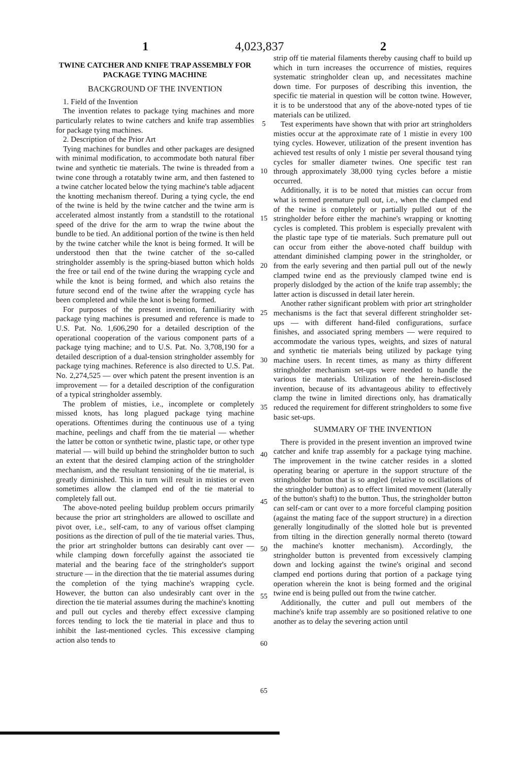4,023,837
1 2
TWINE CATCHER AND KNIFE TRAP ASSEMBLY FOR PACKAGE TYING MACHINE
BACKGROUND OF THE INVENTION
1. Field of the Invention
The invention relates to package tying machines and more particularly relates to twine catchers and knife trap assemblies for package tying machines.
2. Description of the Prior Art
Tying machines for bundles and other packages are designed with minimal modification, to accommodate both natural fiber twine and synthetic tie materials. The twine is threaded from a twine cone through a rotatably twine arm, and then fastened to a twine catcher located below the tying machine's table adjacent the knotting mechanism thereof. During a tying cycle, the end of the twine is held by the twine catcher and the twine arm is accelerated almost instantly from a standstill to the rotational speed of the drive for the arm to wrap the twine about the bundle to be tied. An additional portion of the twine is then held by the twine catcher while the knot is being formed. It will be understood then that the twine catcher of the so-called stringholder assembly is the spring-biased button which holds the free or tail end of the twine during the wrapping cycle and while the knot is being formed, and which also retains the future second end of the twine after the wrapping cycle has been completed and while the knot is being formed.
For purposes of the present invention, familiarity with package tying machines is presumed and reference is made to U.S. Pat. No. 1,606,290 for a detailed description of the operational cooperation of the various component parts of a package tying machine; and to U.S. Pat. No. 3,708,190 for a detailed description of a dual-tension stringholder assembly for package tying machines. Reference is also directed to U.S. Pat. No. 2,274,525 — over which patent the present invention is an improvement — for a detailed description of the configuration of a typical stringholder assembly.
The problem of misties, i.e., incomplete or completely missed knots, has long plagued package tying machine operations. Oftentimes during the continuous use of a tying machine, peelings and chaff from the tie material — whether the latter be cotton or synthetic twine, plastic tape, or other type material — will build up behind the stringholder button to such an extent that the desired clamping action of the stringholder mechanism, and the resultant tensioning of the tie material, is greatly diminished. This in turn will result in misties or even sometimes allow the clamped end of the tie material to completely fall out.
The above-noted peeling buildup problem occurs primarily because the prior art stringholders are allowed to oscillate and pivot over, i.e., self-cam, to any of various offset clamping positions as the direction of pull of the tie material varies. Thus, the prior art stringholder buttons can desirably cant over — while clamping down forcefully against the associated tie material and the bearing face of the stringholder's support structure — in the direction that the tie material assumes during the completion of the tying machine's wrapping cycle. However, the button can also undesirably cant over in the direction the tie material assumes during the machine's knotting and pull out cycles and thereby effect excessive clamping forces tending to lock the tie material in place and thus to inhibit the last-mentioned cycles. This excessive clamping action also tends to
5
10
15
20
25
30
35
40
45
50
55
60
65
strip off tie material filaments thereby causing chaff to build up which in turn increases the occurrence of misties, requires systematic stringholder clean up, and necessitates machine down time. For purposes of describing this invention, the specific tie material in question will be cotton twine. However, it is to be understood that any of the above-noted types of tie materials can be utilized.
Test experiments have shown that with prior art stringholders misties occur at the approximate rate of 1 mistie in every 100 tying cycles. However, utilization of the present invention has achieved test results of only 1 mistie per several thousand tying cycles for smaller diameter twines. One specific test ran through approximately 38,000 tying cycles before a mistie occurred.
Additionally, it is to be noted that misties can occur from what is termed premature pull out, i.e., when the clamped end of the twine is completely or partially pulled out of the stringholder before either the machine's wrapping or knotting cycles is completed. This problem is especially prevalent with the plastic tape type of tie materials. Such premature pull out can occur from either the above-noted chaff buildup with attendant diminished clamping power in the stringholder, or from the early severing and then partial pull out of the newly clamped twine end as the previously clamped twine end is properly dislodged by the action of the knife trap assembly; the latter action is discussed in detail later herein.
Another rather significant problem with prior art stringholder mechanisms is the fact that several different stringholder set-ups — with different hand-filed configurations, surface finishes, and associated spring members — were required to accommodate the various types, weights, and sizes of natural and synthetic tie materials being utilized by package tying machine users. In recent times, as many as thirty different stringholder mechanism set-ups were needed to handle the various tie materials. Utilization of the herein-disclosed invention, because of its advantageous ability to effectively clamp the twine in limited directions only, has dramatically reduced the requirement for different stringholders to some five basic set-ups.
SUMMARY OF THE INVENTION
There is provided in the present invention an improved twine catcher and knife trap assembly for a package tying machine. The improvement in the twine catcher resides in a slotted operating bearing or aperture in the support structure of the stringholder button that is so angled (relative to oscillations of the stringholder button) as to effect limited movement (laterally of the button's shaft) to the button. Thus, the stringholder button can self-cam or cant over to a more forceful clamping position (against the mating face of the support structure) in a direction generally longitudinally of the slotted hole but is prevented from tilting in the direction generally normal thereto (toward the machine's knotter mechanism). Accordingly, the stringholder button is prevented from excessively clamping down and locking against the twine's original and second clamped end portions during that portion of a package tying operation wherein the knot is being formed and the original twine end is being pulled out from the twine catcher.
Additionally, the cutter and pull out members of the machine's knife trap assembly are so positioned relative to one another as to delay the severing action until